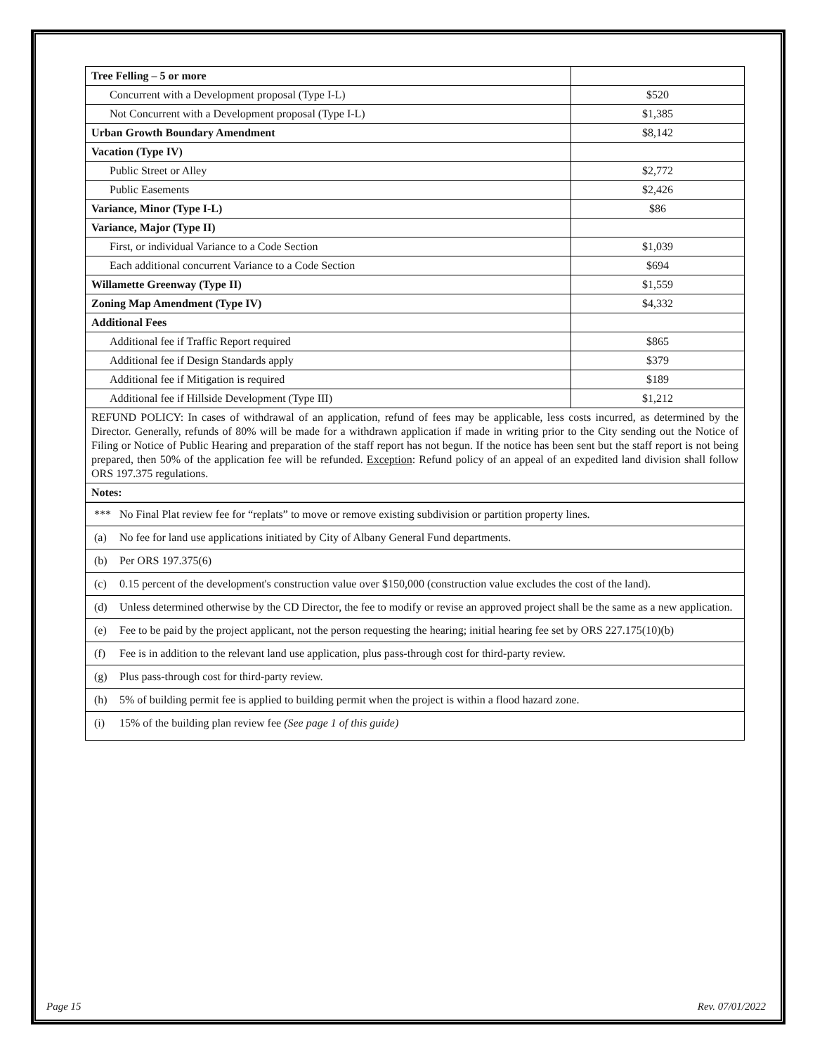| Tree Felling – 5 or more | |
| Concurrent with a Development proposal (Type I-L) | $520 |
| Not Concurrent with a Development proposal (Type I-L) | $1,385 |
| Urban Growth Boundary Amendment | $8,142 |
| Vacation (Type IV) | |
| Public Street or Alley | $2,772 |
| Public Easements | $2,426 |
| Variance, Minor (Type I-L) | $86 |
| Variance, Major (Type II) | |
| First, or individual Variance to a Code Section | $1,039 |
| Each additional concurrent Variance to a Code Section | $694 |
| Willamette Greenway (Type II) | $1,559 |
| Zoning Map Amendment (Type IV) | $4,332 |
| Additional Fees | |
| Additional fee if Traffic Report required | $865 |
| Additional fee if Design Standards apply | $379 |
| Additional fee if Mitigation is required | $189 |
| Additional fee if Hillside Development (Type III) | $1,212 |
| REFUND POLICY: In cases of withdrawal of an application, refund of fees may be applicable, less costs incurred, as determined by the Director. Generally, refunds of 80% will be made for a withdrawn application if made in writing prior to the City sending out the Notice of Filing or Notice of Public Hearing and preparation of the staff report has not begun. If the notice has been sent but the staff report is not being prepared, then 50% of the application fee will be refunded. Exception : Refund policy of an appeal of an expedited land division shall follow ORS 197.375 regulations. | |
| Notes: | |
| *** No Final Plat review fee for “replats” to move or remove existing subdivision or partition property lines. |
| (a) No fee for land use applications initiated by City of Albany General Fund departments. |
| (b) Per ORS 197.375(6) |
| (c) 0.15 percent of the development's construction value over $150,000 (construction value excludes the cost of the land). |
| (d) Unless determined otherwise by the CD Director, the fee to modify or revise an approved project shall be the same as a new application. |
| (e) Fee to be paid by the project applicant, not the person requesting the hearing; initial hearing fee set by ORS 227.175(10)(b) |
| (f) Fee is in addition to the relevant land use application, plus pass-through cost for third-party review. |
| (g) Plus pass-through cost for third-party review. |
| (h) 5% of building permit fee is applied to building permit when the project is within a flood hazard zone. |
| (i) 15% of the building plan review fee (See page 1 of this guide) |
Page 15 Rev. 07/01/2022